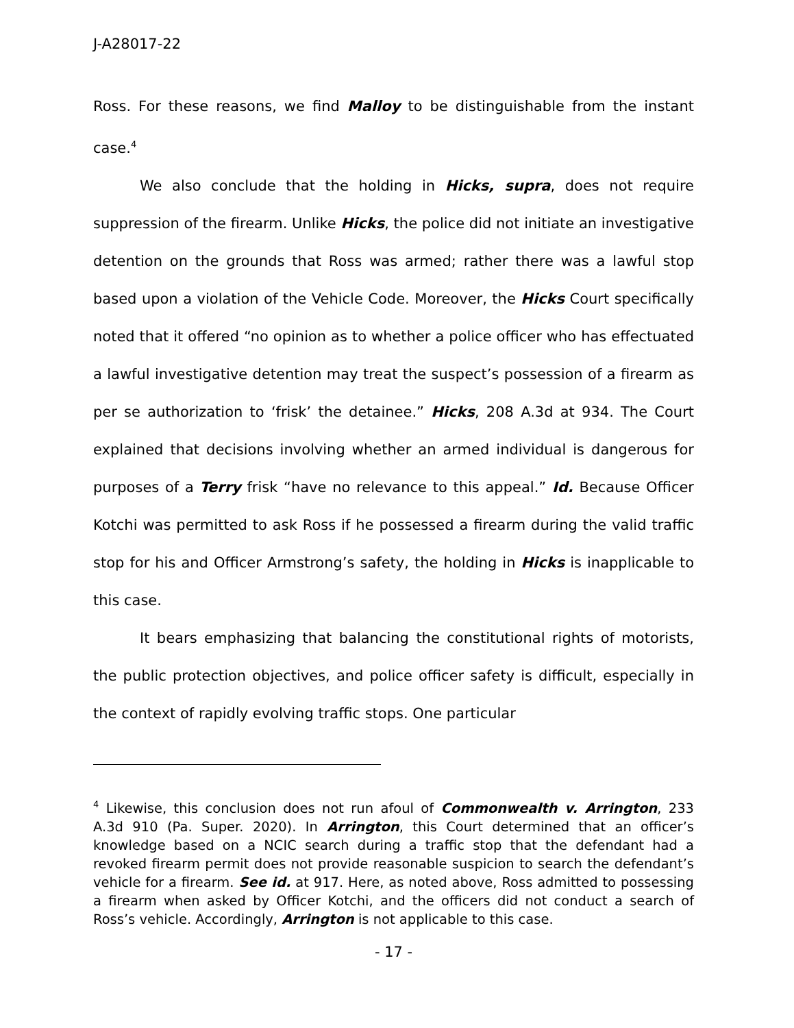J-A28017-22
Ross. For these reasons, we find Malloy to be distinguishable from the instant case.<sup>4</sup>
We also conclude that the holding in Hicks, supra, does not require suppression of the firearm. Unlike Hicks, the police did not initiate an investigative detention on the grounds that Ross was armed; rather there was a lawful stop based upon a violation of the Vehicle Code. Moreover, the Hicks Court specifically noted that it offered “no opinion as to whether a police officer who has effectuated a lawful investigative detention may treat the suspect’s possession of a firearm as per se authorization to ‘frisk’ the detainee.” Hicks, 208 A.3d at 934. The Court explained that decisions involving whether an armed individual is dangerous for purposes of a Terry frisk “have no relevance to this appeal.” Id. Because Officer Kotchi was permitted to ask Ross if he possessed a firearm during the valid traffic stop for his and Officer Armstrong’s safety, the holding in Hicks is inapplicable to this case.
It bears emphasizing that balancing the constitutional rights of motorists, the public protection objectives, and police officer safety is difficult, especially in the context of rapidly evolving traffic stops. One particular
<sup>4</sup> Likewise, this conclusion does not run afoul of Commonwealth v. Arrington, 233 A.3d 910 (Pa. Super. 2020). In Arrington, this Court determined that an officer’s knowledge based on a NCIC search during a traffic stop that the defendant had a revoked firearm permit does not provide reasonable suspicion to search the defendant’s vehicle for a firearm. See id. at 917. Here, as noted above, Ross admitted to possessing a firearm when asked by Officer Kotchi, and the officers did not conduct a search of Ross’s vehicle. Accordingly, Arrington is not applicable to this case.
- 17 -